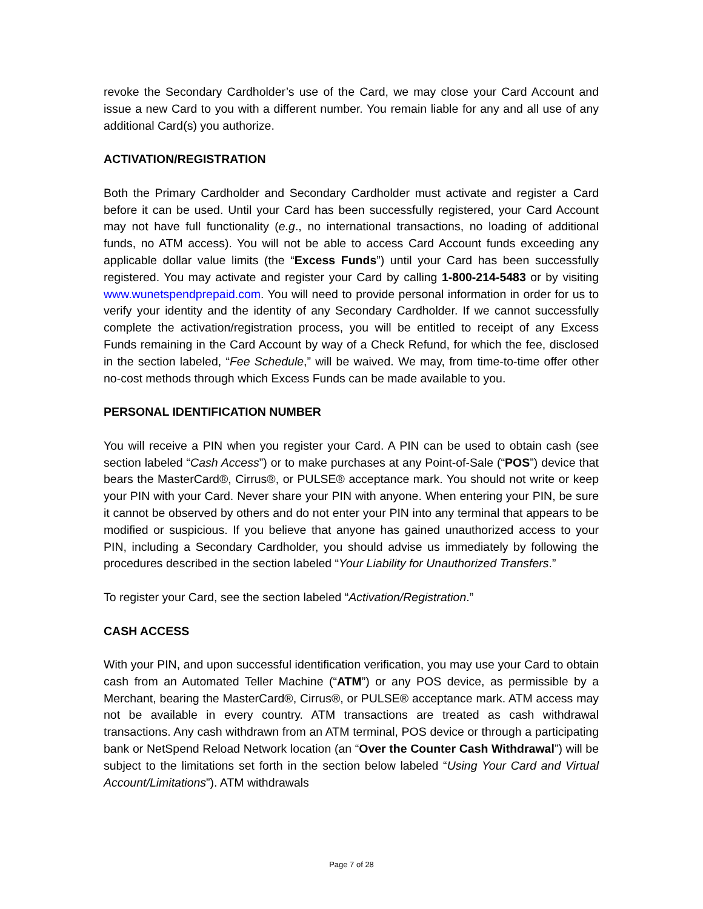revoke the Secondary Cardholder’s use of the Card, we may close your Card Account and issue a new Card to you with a different number. You remain liable for any and all use of any additional Card(s) you authorize.
ACTIVATION/REGISTRATION
Both the Primary Cardholder and Secondary Cardholder must activate and register a Card before it can be used. Until your Card has been successfully registered, your Card Account may not have full functionality (e.g., no international transactions, no loading of additional funds, no ATM access). You will not be able to access Card Account funds exceeding any applicable dollar value limits (the “Excess Funds”) until your Card has been successfully registered. You may activate and register your Card by calling 1-800-214-5483 or by visiting www.wunetspendprepaid.com. You will need to provide personal information in order for us to verify your identity and the identity of any Secondary Cardholder. If we cannot successfully complete the activation/registration process, you will be entitled to receipt of any Excess Funds remaining in the Card Account by way of a Check Refund, for which the fee, disclosed in the section labeled, “Fee Schedule,” will be waived. We may, from time-to-time offer other no-cost methods through which Excess Funds can be made available to you.
PERSONAL IDENTIFICATION NUMBER
You will receive a PIN when you register your Card. A PIN can be used to obtain cash (see section labeled “Cash Access”) or to make purchases at any Point-of-Sale (“POS”) device that bears the MasterCard®, Cirrus®, or PULSE® acceptance mark. You should not write or keep your PIN with your Card. Never share your PIN with anyone. When entering your PIN, be sure it cannot be observed by others and do not enter your PIN into any terminal that appears to be modified or suspicious. If you believe that anyone has gained unauthorized access to your PIN, including a Secondary Cardholder, you should advise us immediately by following the procedures described in the section labeled “Your Liability for Unauthorized Transfers.”
To register your Card, see the section labeled “Activation/Registration.”
CASH ACCESS
With your PIN, and upon successful identification verification, you may use your Card to obtain cash from an Automated Teller Machine (“ATM”) or any POS device, as permissible by a Merchant, bearing the MasterCard®, Cirrus®, or PULSE® acceptance mark. ATM access may not be available in every country. ATM transactions are treated as cash withdrawal transactions. Any cash withdrawn from an ATM terminal, POS device or through a participating bank or NetSpend Reload Network location (an “Over the Counter Cash Withdrawal”) will be subject to the limitations set forth in the section below labeled “Using Your Card and Virtual Account/Limitations”). ATM withdrawals
Page 7 of 28